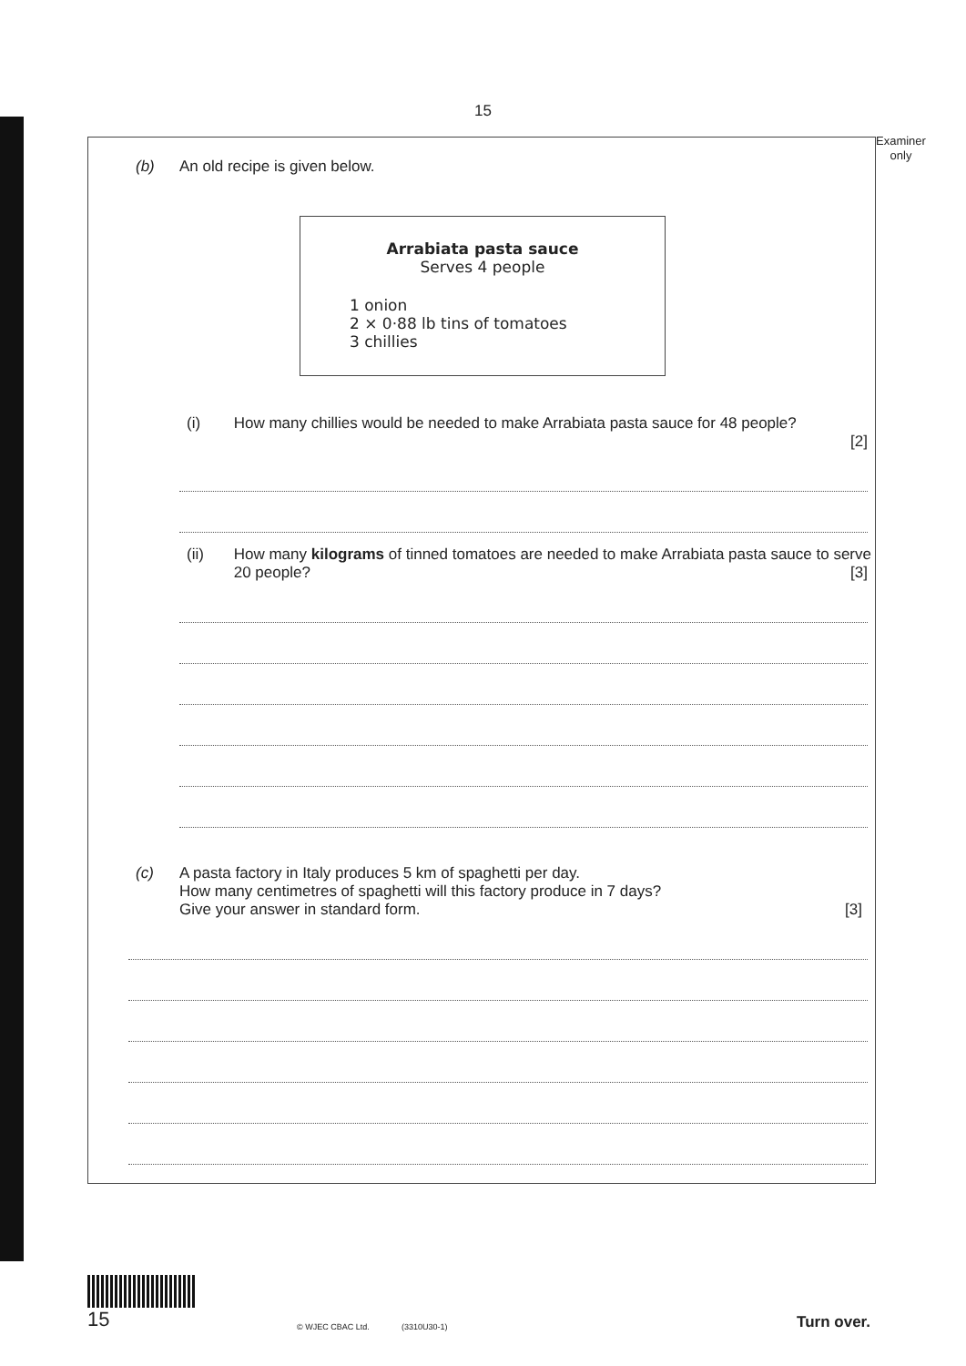15
Examiner
only
(b) An old recipe is given below.
Arrabiata pasta sauce
Serves 4 people
1 onion
2 × 0·88 lb tins of tomatoes
3 chillies
(i) How many chillies would be needed to make Arrabiata pasta sauce for 48 people?
[2]
(ii) How many kilograms of tinned tomatoes are needed to make Arrabiata pasta sauce to serve 20 people? [3]
(c) A pasta factory in Italy produces 5 km of spaghetti per day.
How many centimetres of spaghetti will this factory produce in 7 days?
Give your answer in standard form. [3]
15
© WJEC CBAC Ltd.
(3310U30-1)
Turn over.